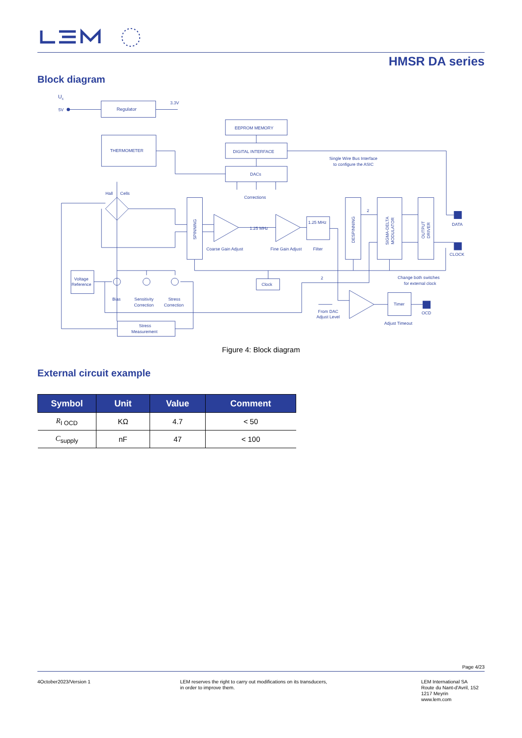HMSR DA series
Block diagram
Uc
5V
Regulator
3.3V
EEPROM MEMORY
DIGITAL INTERFACE
DACs
THERMOMETER
Single Wire Bus Interface
to configure the ASIC
Corrections
Hall
Cells
1.25 MHz
1.25 MHz
Coarse Gain Adjust
Fine Gain Adjust
Filter
DATA
CLOCK
Change both switches
for external clock
Voltage
Reference
Clock
Bias
Sensitivity
Correction
Stress
Correction
From DAC
Adjust Level
Timer
OCD
Adjust Timeout
Stress
Measurement
2
2
SPINNING
DESPINNING
SIGMA-DELTA
MODULATOR
OUTPUT
DRIVER
Figure 4: Block diagram
External circuit example
| Symbol | Unit | Value | Comment |
| --- | --- | --- | --- |
| R<sub>I OCD</sub> | KΩ | 4.7 | < 50 |
| C<sub>supply</sub> | nF | 47 | < 100 |
Page 4/23
4October2023/Version 1
LEM reserves the right to carry out modifications on its transducers,
in order to improve them.
LEM International SA
Route du Nant-d'Avril, 152
1217 Meyrin
www.lem.com